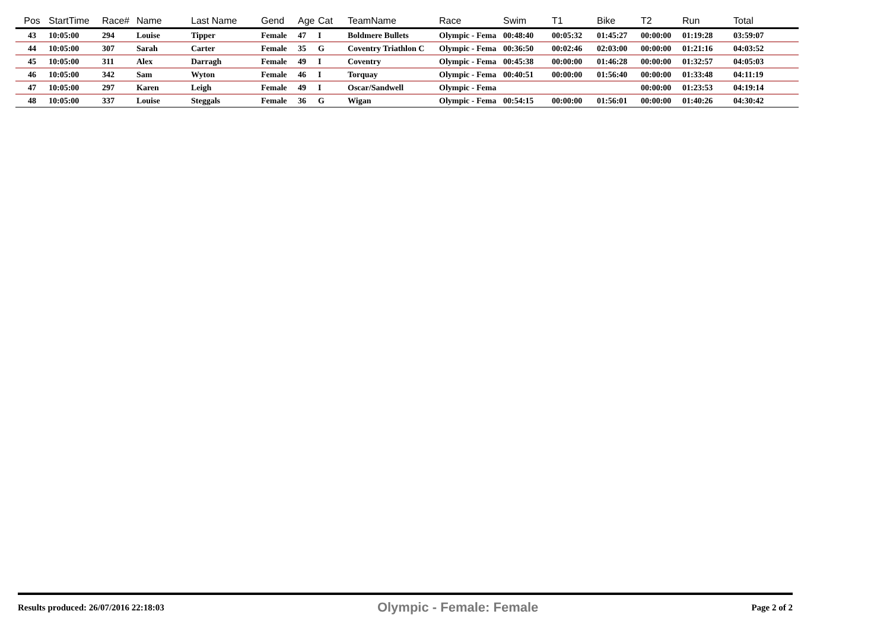| Pos | StartTime | Race# | Name | Last Name | Gend | Age | Cat | TeamName | Race | Swim | T1 | Bike | T2 | Run | Total |
| --- | --- | --- | --- | --- | --- | --- | --- | --- | --- | --- | --- | --- | --- | --- | --- |
| 43 | 10:05:00 | 294 | Louise | Tipper | Female | 47 | I | Boldmere Bullets | Olympic - Fema | 00:48:40 | 00:05:32 | 01:45:27 | 00:00:00 | 01:19:28 | 03:59:07 |
| 44 | 10:05:00 | 307 | Sarah | Carter | Female | 35 | G | Coventry Triathlon C | Olympic - Fema | 00:36:50 | 00:02:46 | 02:03:00 | 00:00:00 | 01:21:16 | 04:03:52 |
| 45 | 10:05:00 | 311 | Alex | Darragh | Female | 49 | I | Coventry | Olympic - Fema | 00:45:38 | 00:00:00 | 01:46:28 | 00:00:00 | 01:32:57 | 04:05:03 |
| 46 | 10:05:00 | 342 | Sam | Wyton | Female | 46 | I | Torquay | Olympic - Fema | 00:40:51 | 00:00:00 | 01:56:40 | 00:00:00 | 01:33:48 | 04:11:19 |
| 47 | 10:05:00 | 297 | Karen | Leigh | Female | 49 | I | Oscar/Sandwell | Olympic - Fema | | | | 00:00:00 | 01:23:53 | 04:19:14 |
| 48 | 10:05:00 | 337 | Louise | Steggals | Female | 36 | G | Wigan | Olympic - Fema | 00:54:15 | 00:00:00 | 01:56:01 | 00:00:00 | 01:40:26 | 04:30:42 |
Results produced: 26/07/2016 22:18:03 Olympic - Female: Female Page 2 of 2